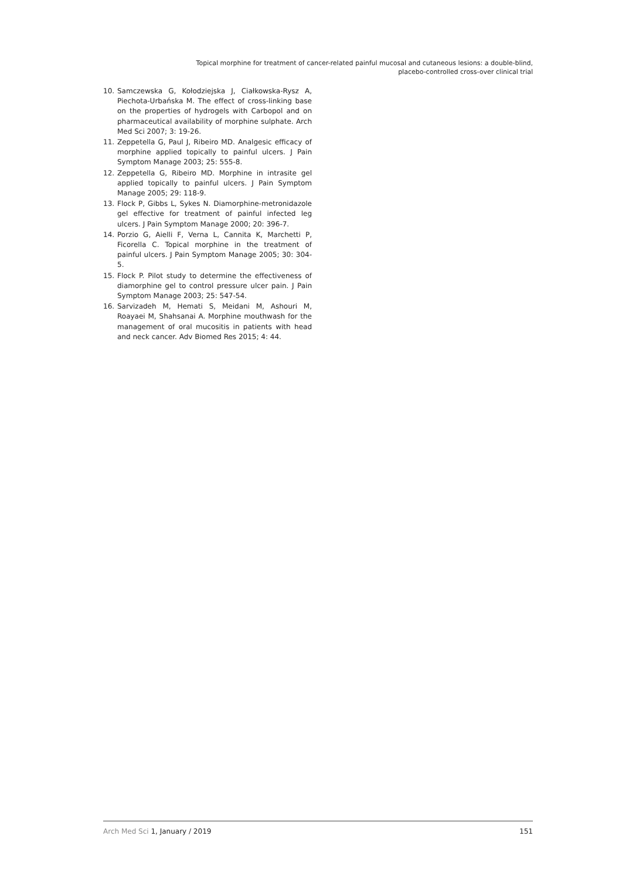Topical morphine for treatment of cancer-related painful mucosal and cutaneous lesions: a double-blind,
placebo-controlled cross-over clinical trial
10. Samczewska G, Kołodziejska J, Ciałkowska-Rysz A, Piechota-Urbańska M. The effect of cross-linking base on the properties of hydrogels with Carbopol and on pharmaceutical availability of morphine sulphate. Arch Med Sci 2007; 3: 19-26.
11. Zeppetella G, Paul J, Ribeiro MD. Analgesic efficacy of morphine applied topically to painful ulcers. J Pain Symptom Manage 2003; 25: 555-8.
12. Zeppetella G, Ribeiro MD. Morphine in intrasite gel applied topically to painful ulcers. J Pain Symptom Manage 2005; 29: 118-9.
13. Flock P, Gibbs L, Sykes N. Diamorphine-metronidazole gel effective for treatment of painful infected leg ulcers. J Pain Symptom Manage 2000; 20: 396-7.
14. Porzio G, Aielli F, Verna L, Cannita K, Marchetti P, Ficorella C. Topical morphine in the treatment of painful ulcers. J Pain Symptom Manage 2005; 30: 304-5.
15. Flock P. Pilot study to determine the effectiveness of diamorphine gel to control pressure ulcer pain. J Pain Symptom Manage 2003; 25: 547-54.
16. Sarvizadeh M, Hemati S, Meidani M, Ashouri M, Roayaei M, Shahsanai A. Morphine mouthwash for the management of oral mucositis in patients with head and neck cancer. Adv Biomed Res 2015; 4: 44.
Arch Med Sci 1, January / 2019 151